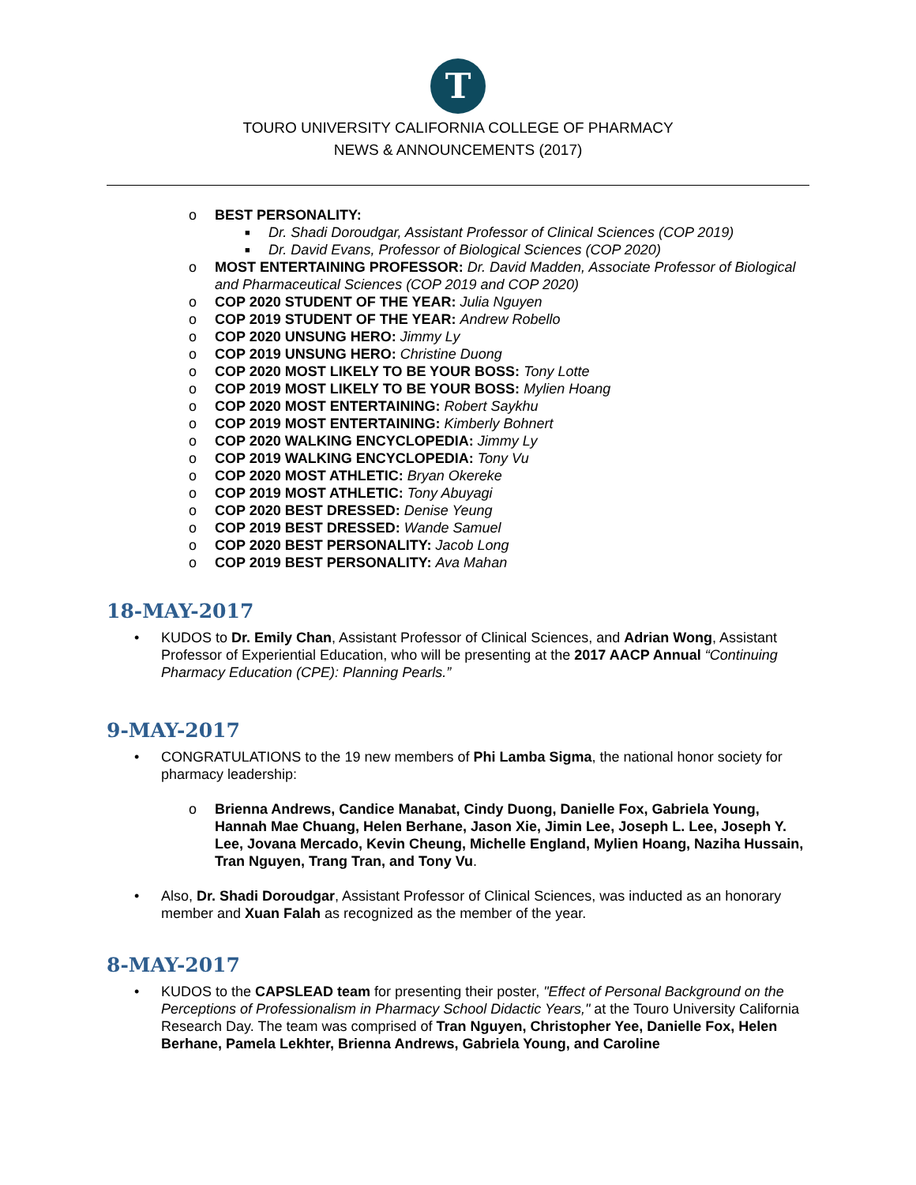T
TOURO UNIVERSITY CALIFORNIA COLLEGE OF PHARMACY
NEWS & ANNOUNCEMENTS (2017)
o BEST PERSONALITY:
■ Dr. Shadi Doroudgar, Assistant Professor of Clinical Sciences (COP 2019)
■ Dr. David Evans, Professor of Biological Sciences (COP 2020)
o MOST ENTERTAINING PROFESSOR: Dr. David Madden, Associate Professor of Biological and Pharmaceutical Sciences (COP 2019 and COP 2020)
o COP 2020 STUDENT OF THE YEAR: Julia Nguyen
o COP 2019 STUDENT OF THE YEAR: Andrew Robello
o COP 2020 UNSUNG HERO: Jimmy Ly
o COP 2019 UNSUNG HERO: Christine Duong
o COP 2020 MOST LIKELY TO BE YOUR BOSS: Tony Lotte
o COP 2019 MOST LIKELY TO BE YOUR BOSS: Mylien Hoang
o COP 2020 MOST ENTERTAINING: Robert Saykhu
o COP 2019 MOST ENTERTAINING: Kimberly Bohnert
o COP 2020 WALKING ENCYCLOPEDIA: Jimmy Ly
o COP 2019 WALKING ENCYCLOPEDIA: Tony Vu
o COP 2020 MOST ATHLETIC: Bryan Okereke
o COP 2019 MOST ATHLETIC: Tony Abuyagi
o COP 2020 BEST DRESSED: Denise Yeung
o COP 2019 BEST DRESSED: Wande Samuel
o COP 2020 BEST PERSONALITY: Jacob Long
o COP 2019 BEST PERSONALITY: Ava Mahan
18-MAY-2017
• KUDOS to Dr. Emily Chan, Assistant Professor of Clinical Sciences, and Adrian Wong, Assistant Professor of Experiential Education, who will be presenting at the 2017 AACP Annual “Continuing Pharmacy Education (CPE): Planning Pearls.”
9-MAY-2017
• CONGRATULATIONS to the 19 new members of Phi Lamba Sigma, the national honor society for pharmacy leadership:
o Brienna Andrews, Candice Manabat, Cindy Duong, Danielle Fox, Gabriela Young, Hannah Mae Chuang, Helen Berhane, Jason Xie, Jimin Lee, Joseph L. Lee, Joseph Y. Lee, Jovana Mercado, Kevin Cheung, Michelle England, Mylien Hoang, Naziha Hussain, Tran Nguyen, Trang Tran, and Tony Vu.
• Also, Dr. Shadi Doroudgar, Assistant Professor of Clinical Sciences, was inducted as an honorary member and Xuan Falah as recognized as the member of the year.
8-MAY-2017
• KUDOS to the CAPSLEAD team for presenting their poster, "Effect of Personal Background on the Perceptions of Professionalism in Pharmacy School Didactic Years," at the Touro University California Research Day. The team was comprised of Tran Nguyen, Christopher Yee, Danielle Fox, Helen Berhane, Pamela Lekhter, Brienna Andrews, Gabriela Young, and Caroline